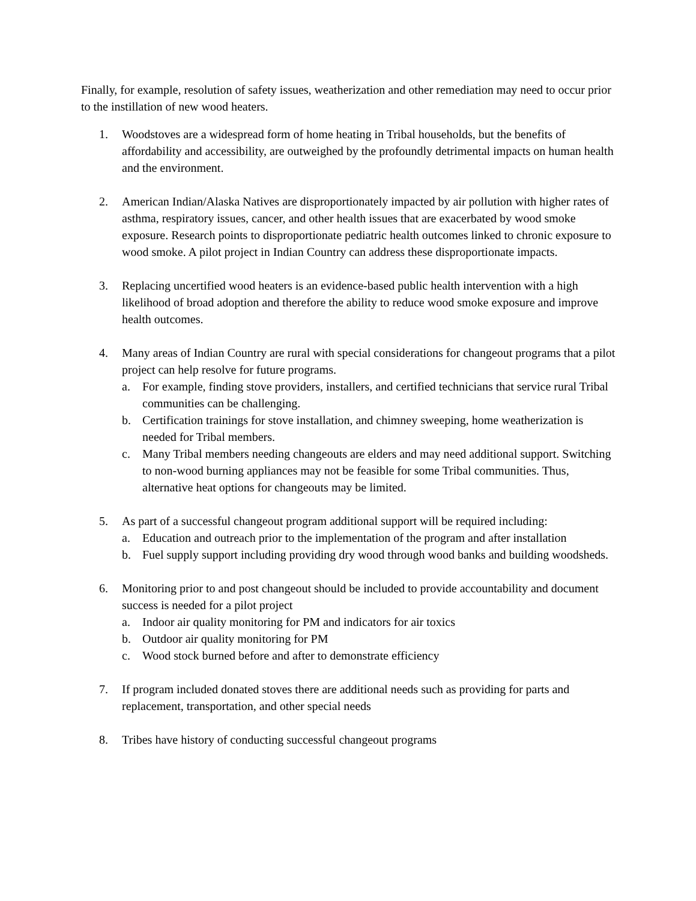Finally, for example, resolution of safety issues, weatherization and other remediation may need to occur prior to the instillation of new wood heaters.
1. Woodstoves are a widespread form of home heating in Tribal households, but the benefits of affordability and accessibility, are outweighed by the profoundly detrimental impacts on human health and the environment.
2. American Indian/Alaska Natives are disproportionately impacted by air pollution with higher rates of asthma, respiratory issues, cancer, and other health issues that are exacerbated by wood smoke exposure. Research points to disproportionate pediatric health outcomes linked to chronic exposure to wood smoke. A pilot project in Indian Country can address these disproportionate impacts.
3. Replacing uncertified wood heaters is an evidence-based public health intervention with a high likelihood of broad adoption and therefore the ability to reduce wood smoke exposure and improve health outcomes.
4. Many areas of Indian Country are rural with special considerations for changeout programs that a pilot project can help resolve for future programs.
a. For example, finding stove providers, installers, and certified technicians that service rural Tribal communities can be challenging.
b. Certification trainings for stove installation, and chimney sweeping, home weatherization is needed for Tribal members.
c. Many Tribal members needing changeouts are elders and may need additional support. Switching to non-wood burning appliances may not be feasible for some Tribal communities. Thus, alternative heat options for changeouts may be limited.
5. As part of a successful changeout program additional support will be required including:
a. Education and outreach prior to the implementation of the program and after installation
b. Fuel supply support including providing dry wood through wood banks and building woodsheds.
6. Monitoring prior to and post changeout should be included to provide accountability and document success is needed for a pilot project
a. Indoor air quality monitoring for PM and indicators for air toxics
b. Outdoor air quality monitoring for PM
c. Wood stock burned before and after to demonstrate efficiency
7. If program included donated stoves there are additional needs such as providing for parts and replacement, transportation, and other special needs
8. Tribes have history of conducting successful changeout programs